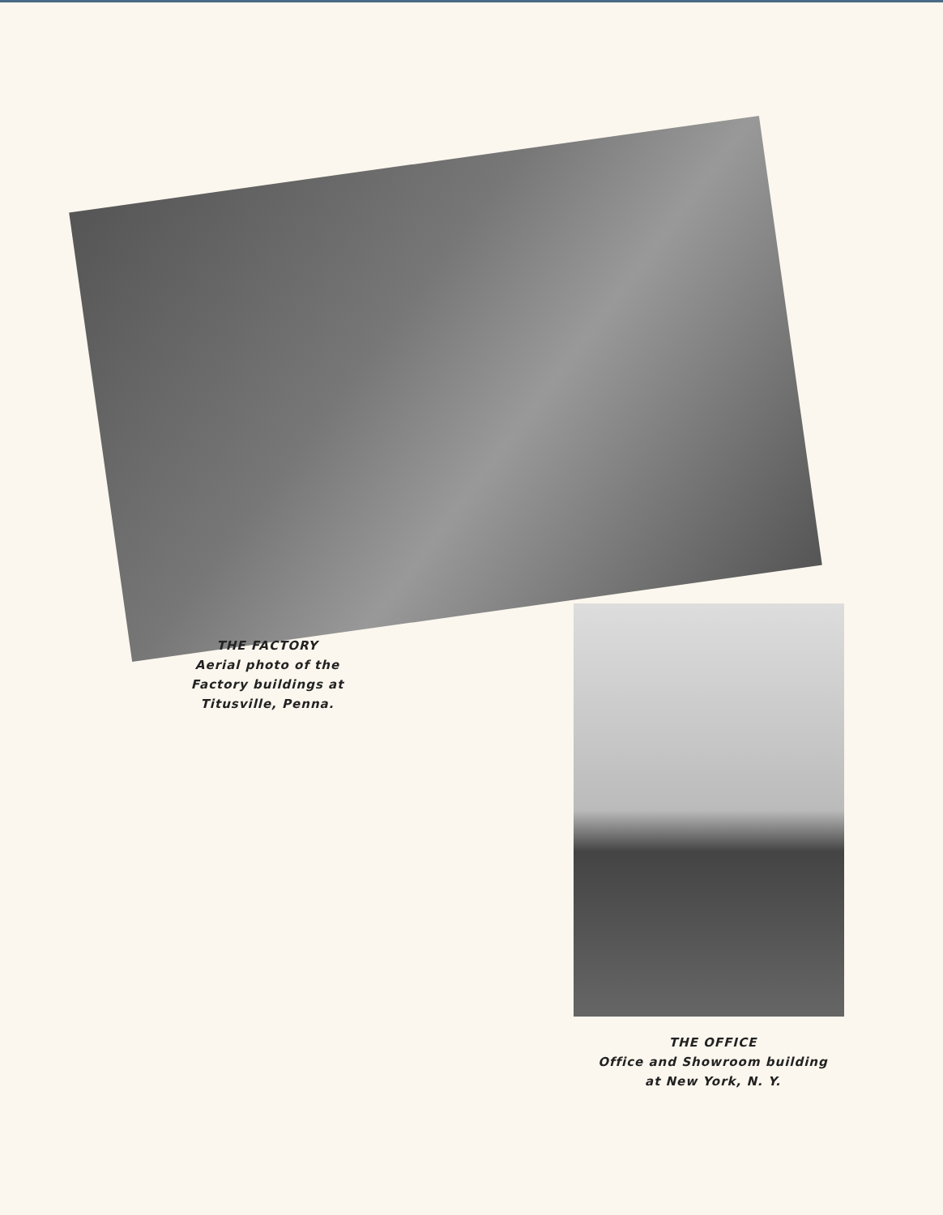THE FACTORY
Aerial photo of the Factory buildings at Titusville, Penna.
THE OFFICE
Office and Showroom building at New York, N. Y.